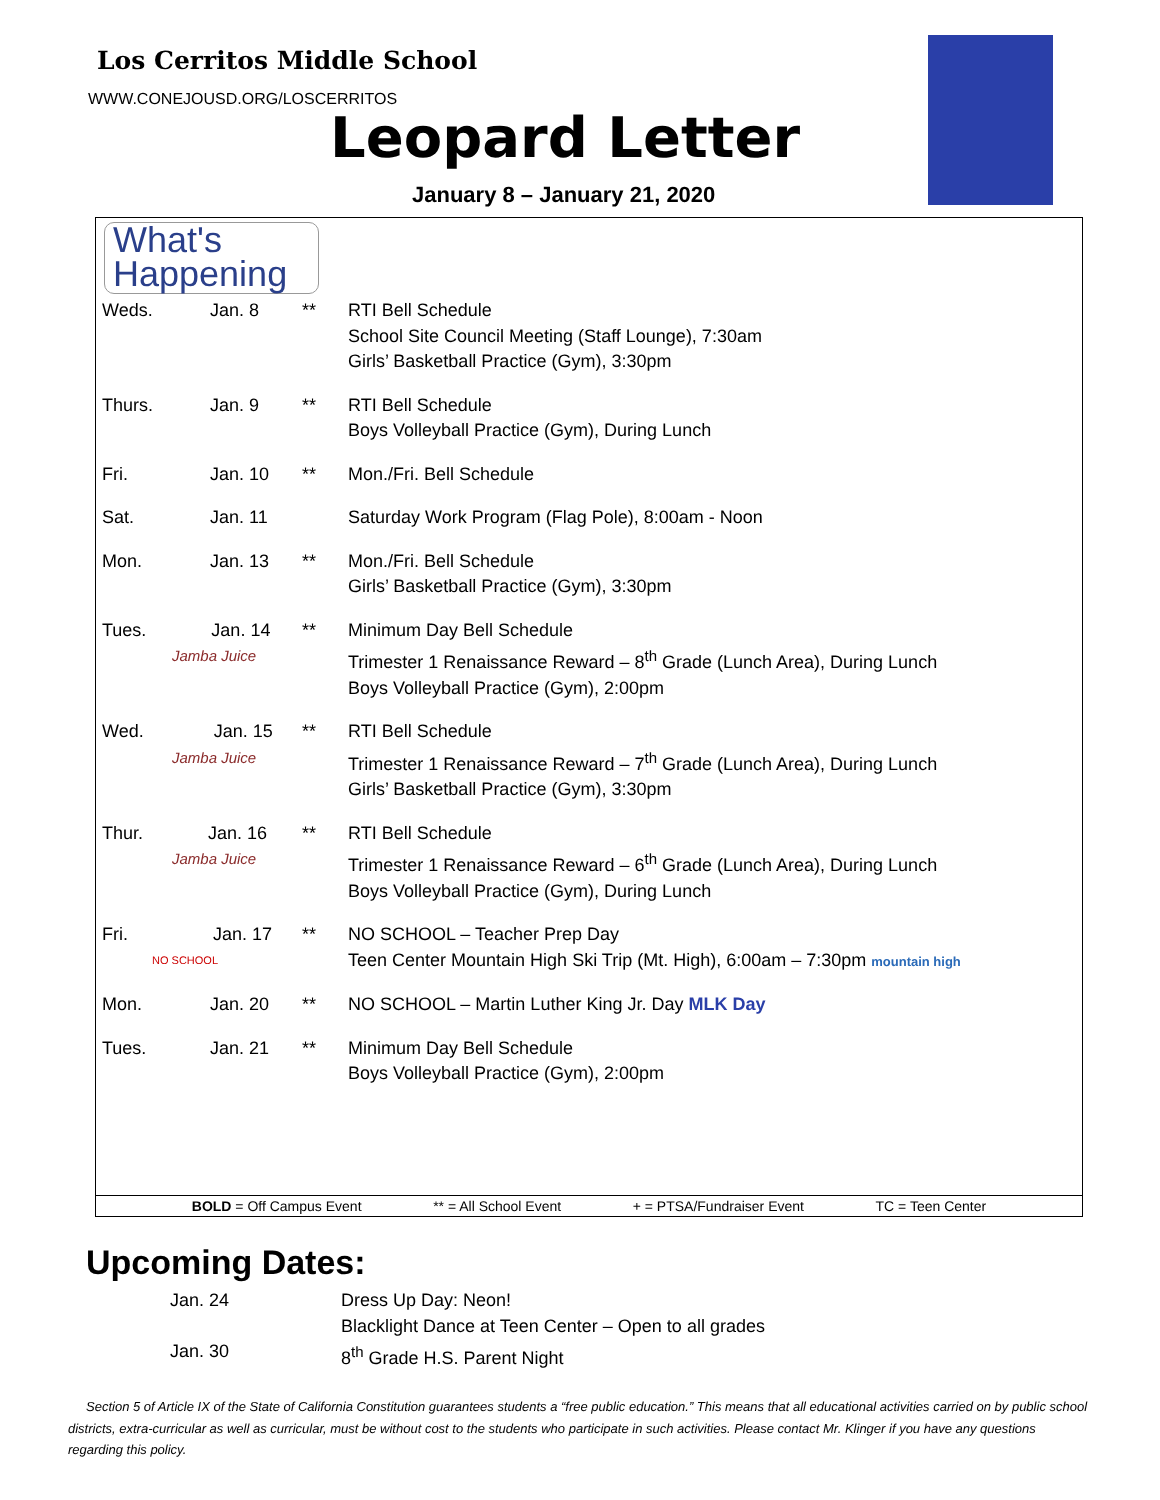Los Cerritos Middle School
WWW.CONEJOUSD.ORG/LOSCERRITOS
Leopard Letter
January 8 – January 21, 2020
What's
Happening
| Weds. | Jan. 8 | ** | RTI Bell Schedule School Site Council Meeting (Staff Lounge), 7:30am Girls’ Basketball Practice (Gym), 3:30pm |
| Thurs. | Jan. 9 | ** | RTI Bell Schedule Boys Volleyball Practice (Gym), During Lunch |
| Fri. | Jan. 10 | ** | Mon./Fri. Bell Schedule |
| Sat. | Jan. 11 | | Saturday Work Program (Flag Pole), 8:00am - Noon |
| Mon. | Jan. 13 | ** | Mon./Fri. Bell Schedule Girls’ Basketball Practice (Gym), 3:30pm |
| Tues. Jan. 14 Jamba Juice | | ** | Minimum Day Bell Schedule Trimester 1 Renaissance Reward – 8<sup>th</sup> Grade (Lunch Area), During Lunch Boys Volleyball Practice (Gym), 2:00pm |
| Wed. Jan. 15 Jamba Juice | | ** | RTI Bell Schedule Trimester 1 Renaissance Reward – 7<sup>th</sup> Grade (Lunch Area), During Lunch Girls’ Basketball Practice (Gym), 3:30pm |
| Thur. Jan. 16 Jamba Juice | | ** | RTI Bell Schedule Trimester 1 Renaissance Reward – 6<sup>th</sup> Grade (Lunch Area), During Lunch Boys Volleyball Practice (Gym), During Lunch |
| Fri. Jan. 17 NO SCHOOL | | ** | NO SCHOOL – Teacher Prep Day Teen Center Mountain High Ski Trip (Mt. High), 6:00am – 7:30pm mountain high |
| Mon. | Jan. 20 | ** | NO SCHOOL – Martin Luther King Jr. Day MLK Day |
| Tues. | Jan. 21 | ** | Minimum Day Bell Schedule Boys Volleyball Practice (Gym), 2:00pm |
BOLD = Off Campus Event ** = All School Event + = PTSA/Fundraiser Event TC = Teen Center
Upcoming Dates:
| Jan. 24 | Dress Up Day: Neon! |
| | Blacklight Dance at Teen Center – Open to all grades |
| Jan. 30 | 8<sup>th</sup> Grade H.S. Parent Night |
Section 5 of Article IX of the State of California Constitution guarantees students a “free public education.” This means that all educational activities carried on by public school districts, extra-curricular as well as curricular, must be without cost to the students who participate in such activities. Please contact Mr. Klinger if you have any questions regarding this policy.